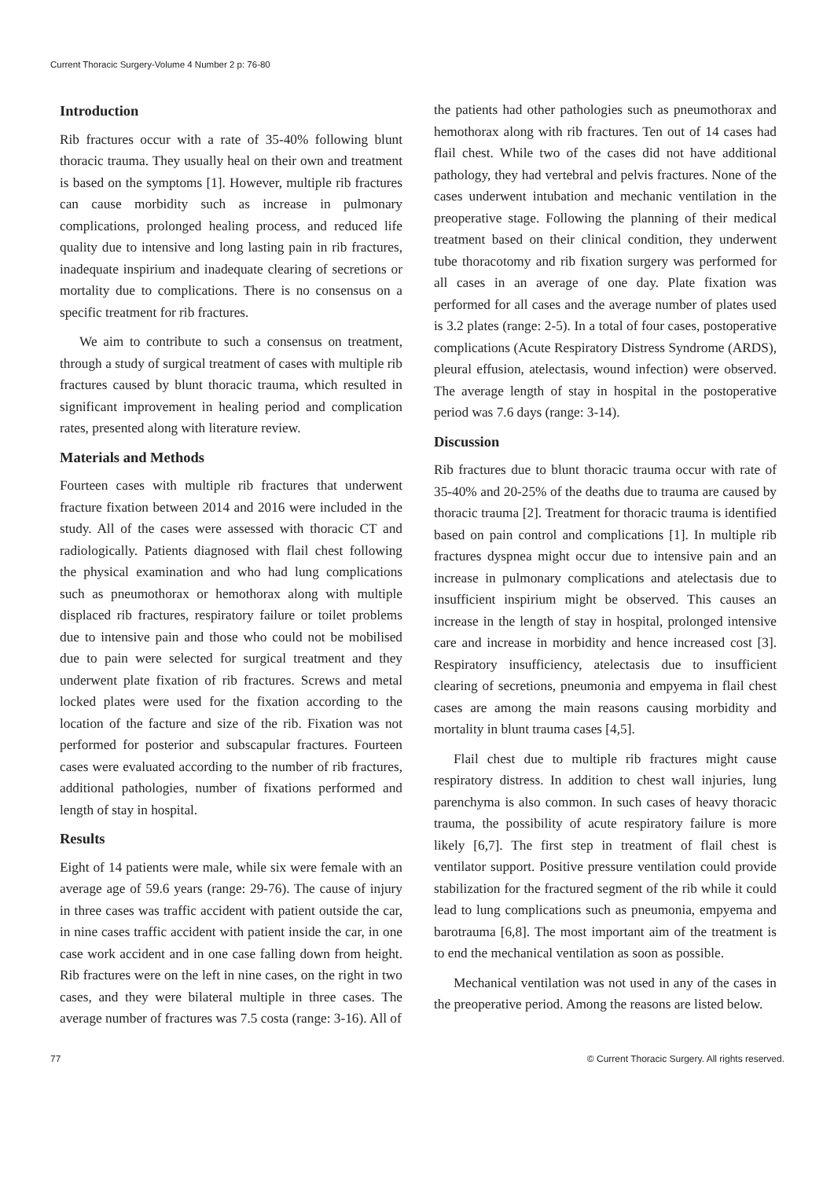Current Thoracic Surgery-Volume 4 Number 2 p: 76-80
Introduction
Rib fractures occur with a rate of 35-40% following blunt thoracic trauma. They usually heal on their own and treatment is based on the symptoms [1]. However, multiple rib fractures can cause morbidity such as increase in pulmonary complications, prolonged healing process, and reduced life quality due to intensive and long lasting pain in rib fractures, inadequate inspirium and inadequate clearing of secretions or mortality due to complications. There is no consensus on a specific treatment for rib fractures.
We aim to contribute to such a consensus on treatment, through a study of surgical treatment of cases with multiple rib fractures caused by blunt thoracic trauma, which resulted in significant improvement in healing period and complication rates, presented along with literature review.
Materials and Methods
Fourteen cases with multiple rib fractures that underwent fracture fixation between 2014 and 2016 were included in the study. All of the cases were assessed with thoracic CT and radiologically. Patients diagnosed with flail chest following the physical examination and who had lung complications such as pneumothorax or hemothorax along with multiple displaced rib fractures, respiratory failure or toilet problems due to intensive pain and those who could not be mobilised due to pain were selected for surgical treatment and they underwent plate fixation of rib fractures. Screws and metal locked plates were used for the fixation according to the location of the facture and size of the rib. Fixation was not performed for posterior and subscapular fractures. Fourteen cases were evaluated according to the number of rib fractures, additional pathologies, number of fixations performed and length of stay in hospital.
Results
Eight of 14 patients were male, while six were female with an average age of 59.6 years (range: 29-76). The cause of injury in three cases was traffic accident with patient outside the car, in nine cases traffic accident with patient inside the car, in one case work accident and in one case falling down from height. Rib fractures were on the left in nine cases, on the right in two cases, and they were bilateral multiple in three cases. The average number of fractures was 7.5 costa (range: 3-16). All of
the patients had other pathologies such as pneumothorax and hemothorax along with rib fractures. Ten out of 14 cases had flail chest. While two of the cases did not have additional pathology, they had vertebral and pelvis fractures. None of the cases underwent intubation and mechanic ventilation in the preoperative stage. Following the planning of their medical treatment based on their clinical condition, they underwent tube thoracotomy and rib fixation surgery was performed for all cases in an average of one day. Plate fixation was performed for all cases and the average number of plates used is 3.2 plates (range: 2-5). In a total of four cases, postoperative complications (Acute Respiratory Distress Syndrome (ARDS), pleural effusion, atelectasis, wound infection) were observed. The average length of stay in hospital in the postoperative period was 7.6 days (range: 3-14).
Discussion
Rib fractures due to blunt thoracic trauma occur with rate of 35-40% and 20-25% of the deaths due to trauma are caused by thoracic trauma [2]. Treatment for thoracic trauma is identified based on pain control and complications [1]. In multiple rib fractures dyspnea might occur due to intensive pain and an increase in pulmonary complications and atelectasis due to insufficient inspirium might be observed. This causes an increase in the length of stay in hospital, prolonged intensive care and increase in morbidity and hence increased cost [3]. Respiratory insufficiency, atelectasis due to insufficient clearing of secretions, pneumonia and empyema in flail chest cases are among the main reasons causing morbidity and mortality in blunt trauma cases [4,5].
Flail chest due to multiple rib fractures might cause respiratory distress. In addition to chest wall injuries, lung parenchyma is also common. In such cases of heavy thoracic trauma, the possibility of acute respiratory failure is more likely [6,7]. The first step in treatment of flail chest is ventilator support. Positive pressure ventilation could provide stabilization for the fractured segment of the rib while it could lead to lung complications such as pneumonia, empyema and barotrauma [6,8]. The most important aim of the treatment is to end the mechanical ventilation as soon as possible.
Mechanical ventilation was not used in any of the cases in the preoperative period. Among the reasons are listed below.
77 © Current Thoracic Surgery. All rights reserved.